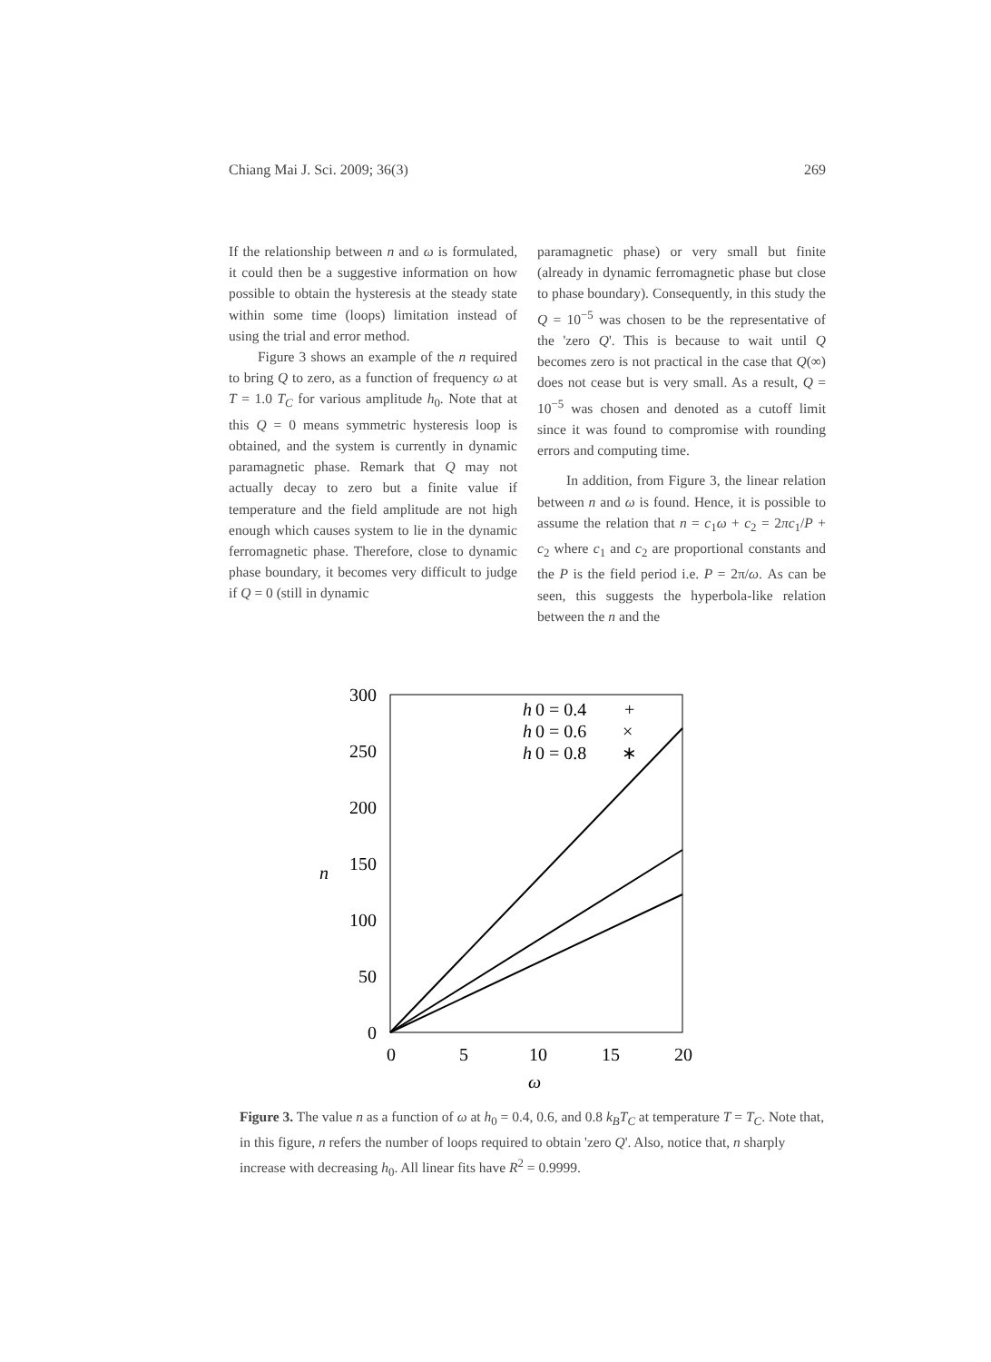Chiang Mai J. Sci. 2009; 36(3) 269
If the relationship between n and ω is formulated, it could then be a suggestive information on how possible to obtain the hysteresis at the steady state within some time (loops) limitation instead of using the trial and error method.
Figure 3 shows an example of the n required to bring Q to zero, as a function of frequency ω at T = 1.0 T<sub>C</sub> for various amplitude h<sub>0</sub>. Note that at this Q = 0 means symmetric hysteresis loop is obtained, and the system is currently in dynamic paramagnetic phase. Remark that Q may not actually decay to zero but a finite value if temperature and the field amplitude are not high enough which causes system to lie in the dynamic ferromagnetic phase. Therefore, close to dynamic phase boundary, it becomes very difficult to judge if Q = 0 (still in dynamic
paramagnetic phase) or very small but finite (already in dynamic ferromagnetic phase but close to phase boundary). Consequently, in this study the Q = 10<sup>−5</sup> was chosen to be the representative of the 'zero Q'. This is because to wait until Q becomes zero is not practical in the case that Q(∞) does not cease but is very small. As a result, Q = 10<sup>−5</sup> was chosen and denoted as a cutoff limit since it was found to compromise with rounding errors and computing time.
In addition, from Figure 3, the linear relation between n and ω is found. Hence, it is possible to assume the relation that n = c<sub>1</sub>ω + c<sub>2</sub> = 2πc<sub>1</sub>/P + c<sub>2</sub> where c<sub>1</sub> and c<sub>2</sub> are proportional constants and the P is the field period i.e. P = 2π/ω. As can be seen, this suggests the hyperbola-like relation between the n and the
300
250
200
150
100
50
0
0
5
10
15
20
n
ω
h
0 = 0.4
+
h
0 = 0.6
×
h
0 = 0.8
∗
Figure 3. The value n as a function of ω at h<sub>0</sub> = 0.4, 0.6, and 0.8 k<sub>B</sub>T<sub>C</sub> at temperature T = T<sub>C</sub>. Note that, in this figure, n refers the number of loops required to obtain 'zero Q'. Also, notice that, n sharply increase with decreasing h<sub>0</sub>. All linear fits have R<sup>2</sup> = 0.9999.